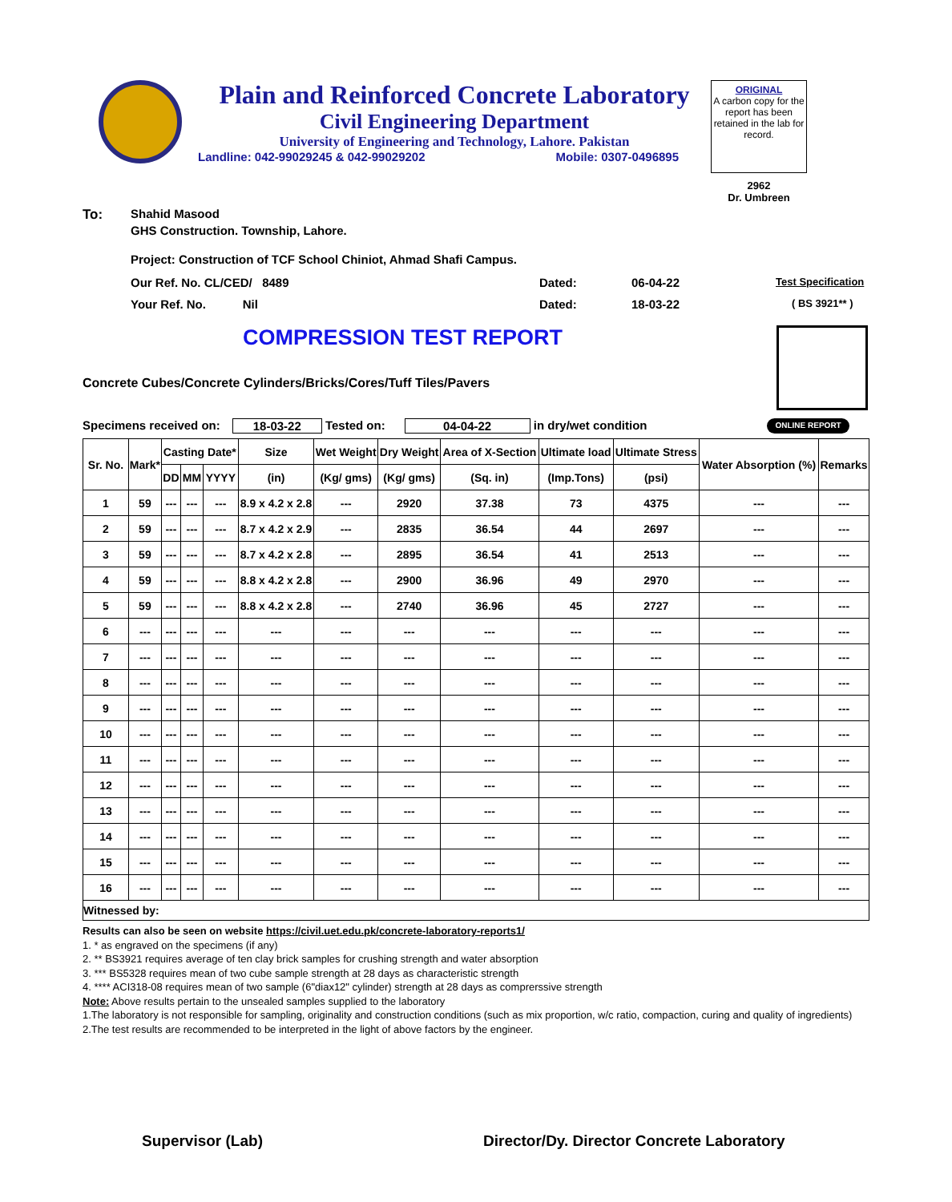Plain and Reinforced Concrete Laboratory
Civil Engineering Department
University of Engineering and Technology, Lahore. Pakistan
Landline: 042-99029245 & 042-99029202 Mobile: 0307-0496895
ORIGINAL
A carbon copy for the report has been retained in the lab for record.
2962
Dr. Umbreen
To: Shahid Masood
GHS Construction. Township, Lahore.
Project: Construction of TCF School Chiniot, Ahmad Shafi Campus.
Our Ref. No. CL/CED/ 8489 Dated: 06-04-22 Test Specification
Your Ref. No. Nil Dated: 18-03-22 ( BS 3921** )
COMPRESSION TEST REPORT
Concrete Cubes/Concrete Cylinders/Bricks/Cores/Tuff Tiles/Pavers
Specimens received on: 18-03-22 Tested on: 04-04-22 in dry/wet condition ONLINE REPORT
| Sr. No. | Mark* | Casting Date* | | | Size | Wet Weight | Dry Weight | Area of X-Section | Ultimate load | Ultimate Stress | Water Absorption (%) | Remarks |
| --- | --- | --- | --- | --- | --- | --- | --- | --- | --- | --- | --- | --- |
| | | DD | MM | YYYY | (in) | (Kg/ gms) | (Kg/ gms) | (Sq. in) | (Imp.Tons) | (psi) | | |
| 1 | 59 | --- | --- | --- | 8.9 x 4.2 x 2.8 | --- | 2920 | 37.38 | 73 | 4375 | --- | --- |
| 2 | 59 | --- | --- | --- | 8.7 x 4.2 x 2.9 | --- | 2835 | 36.54 | 44 | 2697 | --- | --- |
| 3 | 59 | --- | --- | --- | 8.7 x 4.2 x 2.8 | --- | 2895 | 36.54 | 41 | 2513 | --- | --- |
| 4 | 59 | --- | --- | --- | 8.8 x 4.2 x 2.8 | --- | 2900 | 36.96 | 49 | 2970 | --- | --- |
| 5 | 59 | --- | --- | --- | 8.8 x 4.2 x 2.8 | --- | 2740 | 36.96 | 45 | 2727 | --- | --- |
| 6 | --- | --- | --- | --- | --- | --- | --- | --- | --- | --- | --- | --- |
| 7 | --- | --- | --- | --- | --- | --- | --- | --- | --- | --- | --- | --- |
| 8 | --- | --- | --- | --- | --- | --- | --- | --- | --- | --- | --- | --- |
| 9 | --- | --- | --- | --- | --- | --- | --- | --- | --- | --- | --- | --- |
| 10 | --- | --- | --- | --- | --- | --- | --- | --- | --- | --- | --- | --- |
| 11 | --- | --- | --- | --- | --- | --- | --- | --- | --- | --- | --- | --- |
| 12 | --- | --- | --- | --- | --- | --- | --- | --- | --- | --- | --- | --- |
| 13 | --- | --- | --- | --- | --- | --- | --- | --- | --- | --- | --- | --- |
| 14 | --- | --- | --- | --- | --- | --- | --- | --- | --- | --- | --- | --- |
| 15 | --- | --- | --- | --- | --- | --- | --- | --- | --- | --- | --- | --- |
| 16 | --- | --- | --- | --- | --- | --- | --- | --- | --- | --- | --- | --- |
| Witnessed by: | | | | | | | | | | | | |
Results can also be seen on website https://civil.uet.edu.pk/concrete-laboratory-reports1/
1. * as engraved on the specimens (if any)
2. ** BS3921 requires average of ten clay brick samples for crushing strength and water absorption
3. *** BS5328 requires mean of two cube sample strength at 28 days as characteristic strength
4. **** ACI318-08 requires mean of two sample (6"diax12" cylinder) strength at 28 days as comprerssive strength
Note: Above results pertain to the unsealed samples supplied to the laboratory
1.The laboratory is not responsible for sampling, originality and construction conditions (such as mix proportion, w/c ratio, compaction, curing and quality of ingredients)
2.The test results are recommended to be interpreted in the light of above factors by the engineer.
Supervisor (Lab) Director/Dy. Director Concrete Laboratory